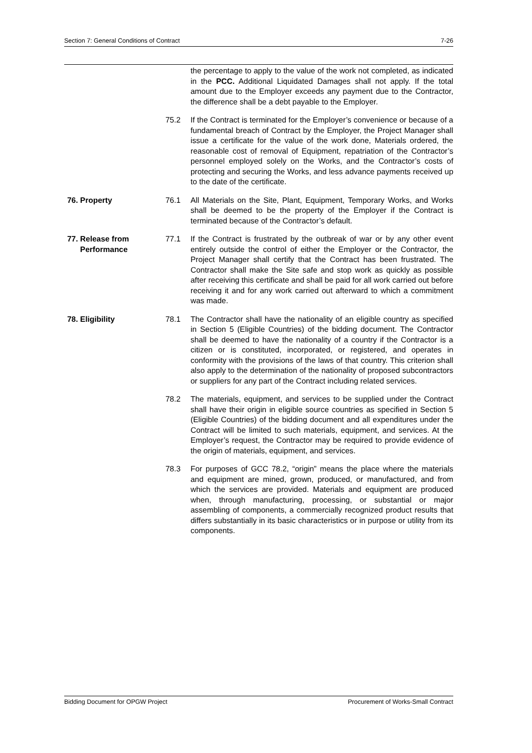Section 7: General Conditions of Contract 7-26
the percentage to apply to the value of the work not completed, as indicated in the PCC. Additional Liquidated Damages shall not apply. If the total amount due to the Employer exceeds any payment due to the Contractor, the difference shall be a debt payable to the Employer.
75.2 If the Contract is terminated for the Employer’s convenience or because of a fundamental breach of Contract by the Employer, the Project Manager shall issue a certificate for the value of the work done, Materials ordered, the reasonable cost of removal of Equipment, repatriation of the Contractor’s personnel employed solely on the Works, and the Contractor’s costs of protecting and securing the Works, and less advance payments received up to the date of the certificate.
76. Property 76.1 All Materials on the Site, Plant, Equipment, Temporary Works, and Works shall be deemed to be the property of the Employer if the Contract is terminated because of the Contractor’s default.
77. Release from
Performance
77.1 If the Contract is frustrated by the outbreak of war or by any other event entirely outside the control of either the Employer or the Contractor, the Project Manager shall certify that the Contract has been frustrated. The Contractor shall make the Site safe and stop work as quickly as possible after receiving this certificate and shall be paid for all work carried out before receiving it and for any work carried out afterward to which a commitment was made.
78. Eligibility 78.1 The Contractor shall have the nationality of an eligible country as specified in Section 5 (Eligible Countries) of the bidding document. The Contractor shall be deemed to have the nationality of a country if the Contractor is a citizen or is constituted, incorporated, or registered, and operates in conformity with the provisions of the laws of that country. This criterion shall also apply to the determination of the nationality of proposed subcontractors or suppliers for any part of the Contract including related services.
78.2 The materials, equipment, and services to be supplied under the Contract shall have their origin in eligible source countries as specified in Section 5 (Eligible Countries) of the bidding document and all expenditures under the Contract will be limited to such materials, equipment, and services. At the Employer’s request, the Contractor may be required to provide evidence of the origin of materials, equipment, and services.
78.3 For purposes of GCC 78.2, “origin” means the place where the materials and equipment are mined, grown, produced, or manufactured, and from which the services are provided. Materials and equipment are produced when, through manufacturing, processing, or substantial or major assembling of components, a commercially recognized product results that differs substantially in its basic characteristics or in purpose or utility from its components.
Bidding Document for OPGW Project Procurement of Works-Small Contract